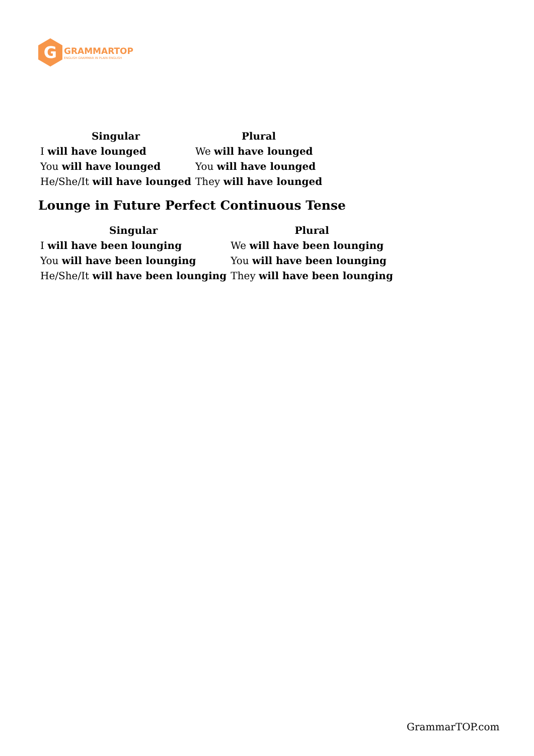G
GRAMMARTOP
ENGLISH GRAMMAR IN PLAIN ENGLISH
| Singular | Plural |
| --- | --- |
| I will have lounged | We will have lounged |
| You will have lounged | You will have lounged |
| He/She/It will have lounged | They will have lounged |
Lounge in Future Perfect Continuous Tense
| Singular | Plural |
| --- | --- |
| I will have been lounging | We will have been lounging |
| You will have been lounging | You will have been lounging |
| He/She/It will have been lounging | They will have been lounging |
GrammarTOP.com